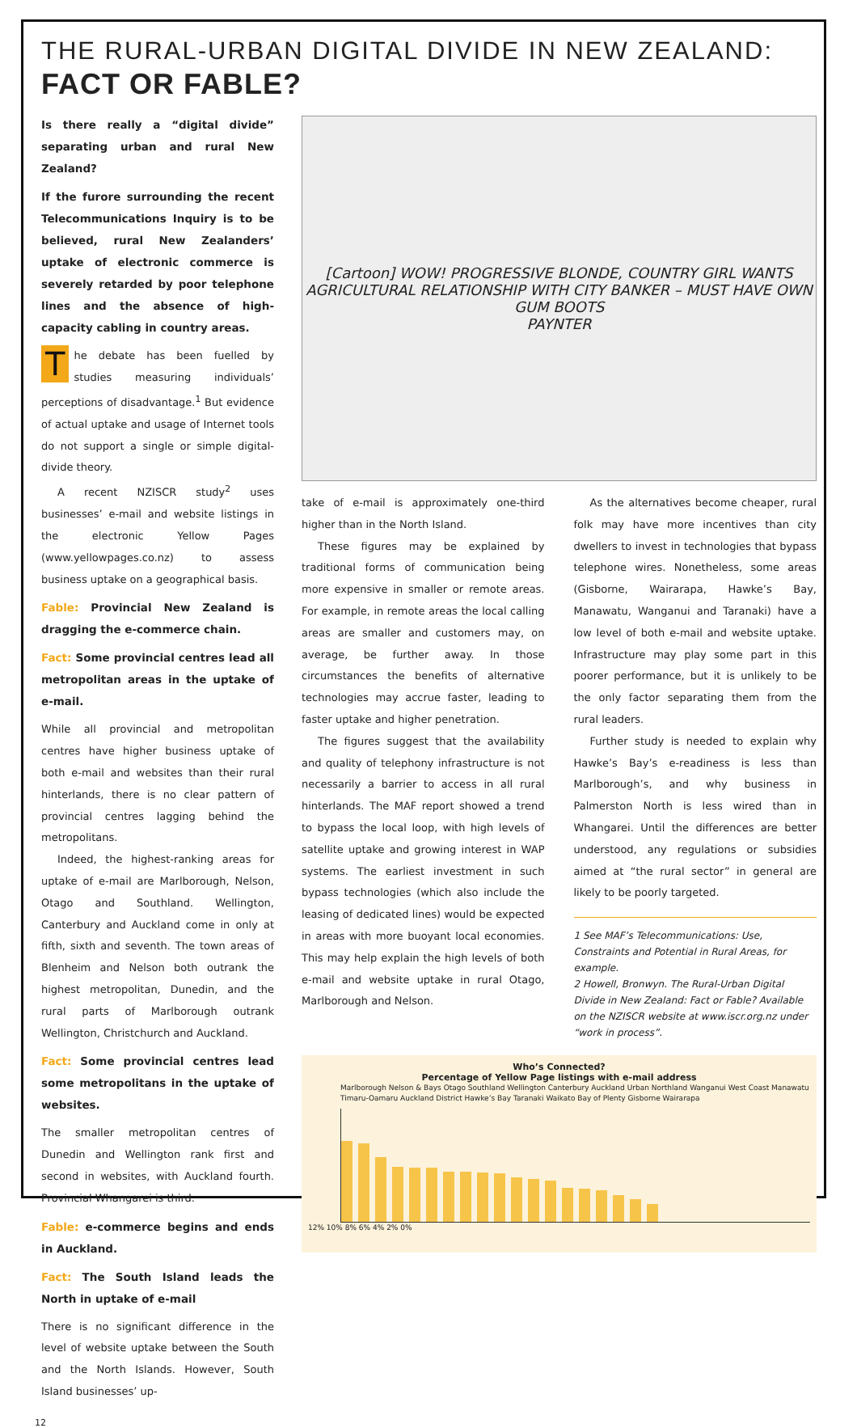THE RURAL-URBAN DIGITAL DIVIDE IN NEW ZEALAND:
FACT OR FABLE?
Is there really a “digital divide” separating urban and rural New Zealand?
If the furore surrounding the recent Telecommunications Inquiry is to be believed, rural New Zealanders’ uptake of electronic commerce is severely retarded by poor telephone lines and the absence of high-capacity cabling in country areas.
The debate has been fuelled by studies measuring individuals’ perceptions of disadvantage.<sup>1</sup> But evidence of actual uptake and usage of Internet tools do not support a single or simple digital-divide theory.
A recent NZISCR study<sup>2</sup> uses businesses’ e-mail and website listings in the electronic Yellow Pages (www.yellowpages.co.nz) to assess business uptake on a geographical basis.
Fable: Provincial New Zealand is dragging the e-commerce chain.
Fact: Some provincial centres lead all metropolitan areas in the uptake of e-mail.
While all provincial and metropolitan centres have higher business uptake of both e-mail and websites than their rural hinterlands, there is no clear pattern of provincial centres lagging behind the metropolitans.
Indeed, the highest-ranking areas for uptake of e-mail are Marlborough, Nelson, Otago and Southland. Wellington, Canterbury and Auckland come in only at fifth, sixth and seventh. The town areas of Blenheim and Nelson both outrank the highest metropolitan, Dunedin, and the rural parts of Marlborough outrank Wellington, Christchurch and Auckland.
Fact: Some provincial centres lead some metropolitans in the uptake of websites.
The smaller metropolitan centres of Dunedin and Wellington rank first and second in websites, with Auckland fourth. Provincial Whangarei is third.
Fable: e-commerce begins and ends in Auckland.
Fact: The South Island leads the North in uptake of e-mail
There is no significant difference in the level of website uptake between the South and the North Islands. However, South Island businesses’ up-
[Cartoon] WOW! PROGRESSIVE BLONDE, COUNTRY GIRL WANTS AGRICULTURAL RELATIONSHIP WITH CITY BANKER – MUST HAVE OWN GUM BOOTS
PAYNTER
take of e-mail is approximately one-third higher than in the North Island.
These figures may be explained by traditional forms of communication being more expensive in smaller or remote areas. For example, in remote areas the local calling areas are smaller and customers may, on average, be further away. In those circumstances the benefits of alternative technologies may accrue faster, leading to faster uptake and higher penetration.
The figures suggest that the availability and quality of telephony infrastructure is not necessarily a barrier to access in all rural hinterlands. The MAF report showed a trend to bypass the local loop, with high levels of satellite uptake and growing interest in WAP systems. The earliest investment in such bypass technologies (which also include the leasing of dedicated lines) would be expected in areas with more buoyant local economies. This may help explain the high levels of both e-mail and website uptake in rural Otago, Marlborough and Nelson.
As the alternatives become cheaper, rural folk may have more incentives than city dwellers to invest in technologies that bypass telephone wires. Nonetheless, some areas (Gisborne, Wairarapa, Hawke’s Bay, Manawatu, Wanganui and Taranaki) have a low level of both e-mail and website uptake. Infrastructure may play some part in this poorer performance, but it is unlikely to be the only factor separating them from the rural leaders.
Further study is needed to explain why Hawke’s Bay’s e-readiness is less than Marlborough’s, and why business in Palmerston North is less wired than in Whangarei. Until the differences are better understood, any regulations or subsidies aimed at “the rural sector” in general are likely to be poorly targeted.
1 See MAF’s Telecommunications: Use, Constraints and Potential in Rural Areas, for example.
2 Howell, Bronwyn. The Rural-Urban Digital Divide in New Zealand: Fact or Fable? Available on the NZISCR website at www.iscr.org.nz under “work in process”.
Who’s Connected?
Percentage of Yellow Page listings with e-mail address
Marlborough Nelson & Bays Otago Southland Wellington Canterbury Auckland Urban Northland Wanganui West Coast Manawatu Timaru-Oamaru Auckland District Hawke’s Bay Taranaki Waikato Bay of Plenty Gisborne Wairarapa
12% 10% 8% 6% 4% 2% 0%
12